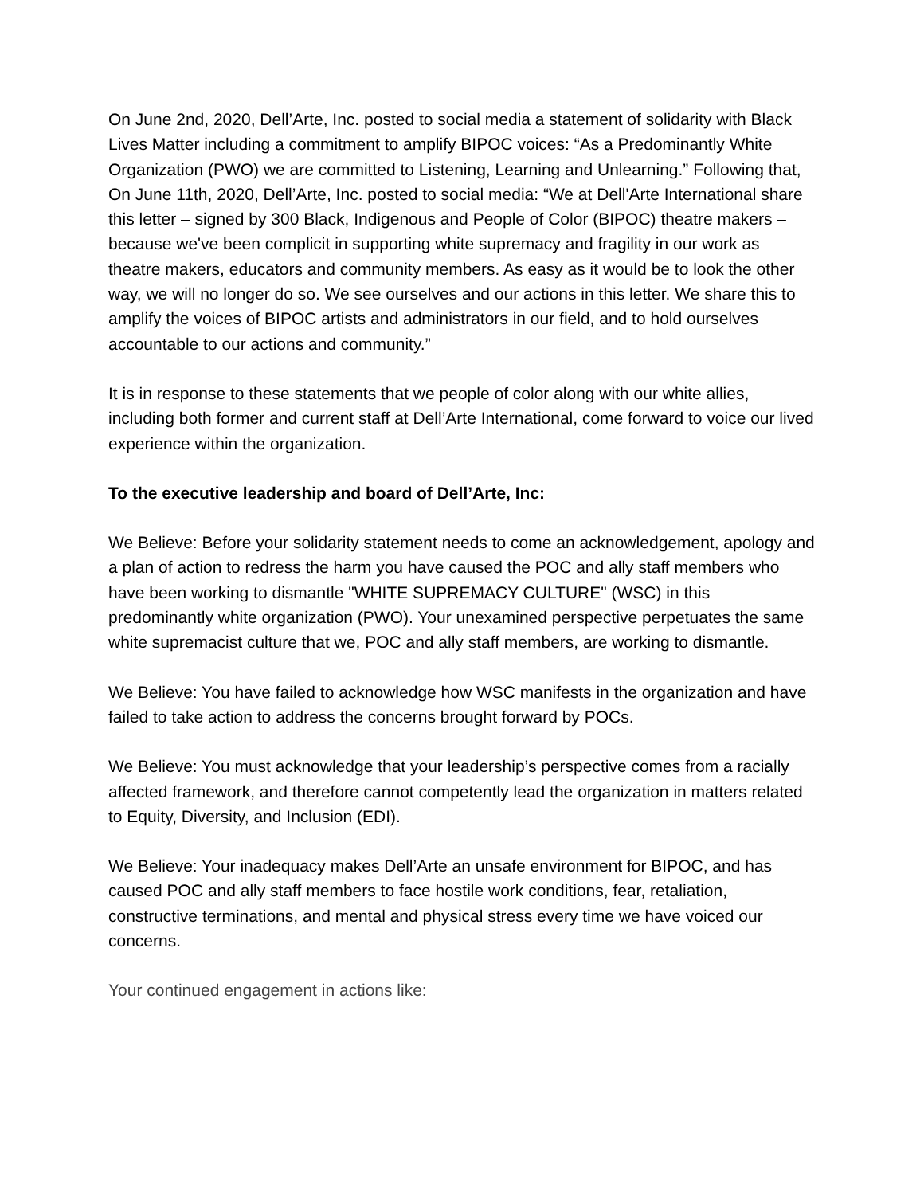On June 2nd, 2020, Dell’Arte, Inc. posted to social media a statement of solidarity with Black Lives Matter including a commitment to amplify BIPOC voices: “As a Predominantly White Organization (PWO) we are committed to Listening, Learning and Unlearning.” Following that, On June 11th, 2020, Dell’Arte, Inc. posted to social media: “We at Dell'Arte International share this letter – signed by 300 Black, Indigenous and People of Color (BIPOC) theatre makers – because we've been complicit in supporting white supremacy and fragility in our work as theatre makers, educators and community members. As easy as it would be to look the other way, we will no longer do so. We see ourselves and our actions in this letter. We share this to amplify the voices of BIPOC artists and administrators in our field, and to hold ourselves accountable to our actions and community.”
It is in response to these statements that we people of color along with our white allies, including both former and current staff at Dell’Arte International, come forward to voice our lived experience within the organization.
To the executive leadership and board of Dell’Arte, Inc:
We Believe: Before your solidarity statement needs to come an acknowledgement, apology and a plan of action to redress the harm you have caused the POC and ally staff members who have been working to dismantle "WHITE SUPREMACY CULTURE" (WSC) in this predominantly white organization (PWO). Your unexamined perspective perpetuates the same white supremacist culture that we, POC and ally staff members, are working to dismantle.
We Believe: You have failed to acknowledge how WSC manifests in the organization and have failed to take action to address the concerns brought forward by POCs.
We Believe: You must acknowledge that your leadership’s perspective comes from a racially affected framework, and therefore cannot competently lead the organization in matters related to Equity, Diversity, and Inclusion (EDI).
We Believe: Your inadequacy makes Dell’Arte an unsafe environment for BIPOC, and has caused POC and ally staff members to face hostile work conditions, fear, retaliation, constructive terminations, and mental and physical stress every time we have voiced our concerns.
Your continued engagement in actions like: